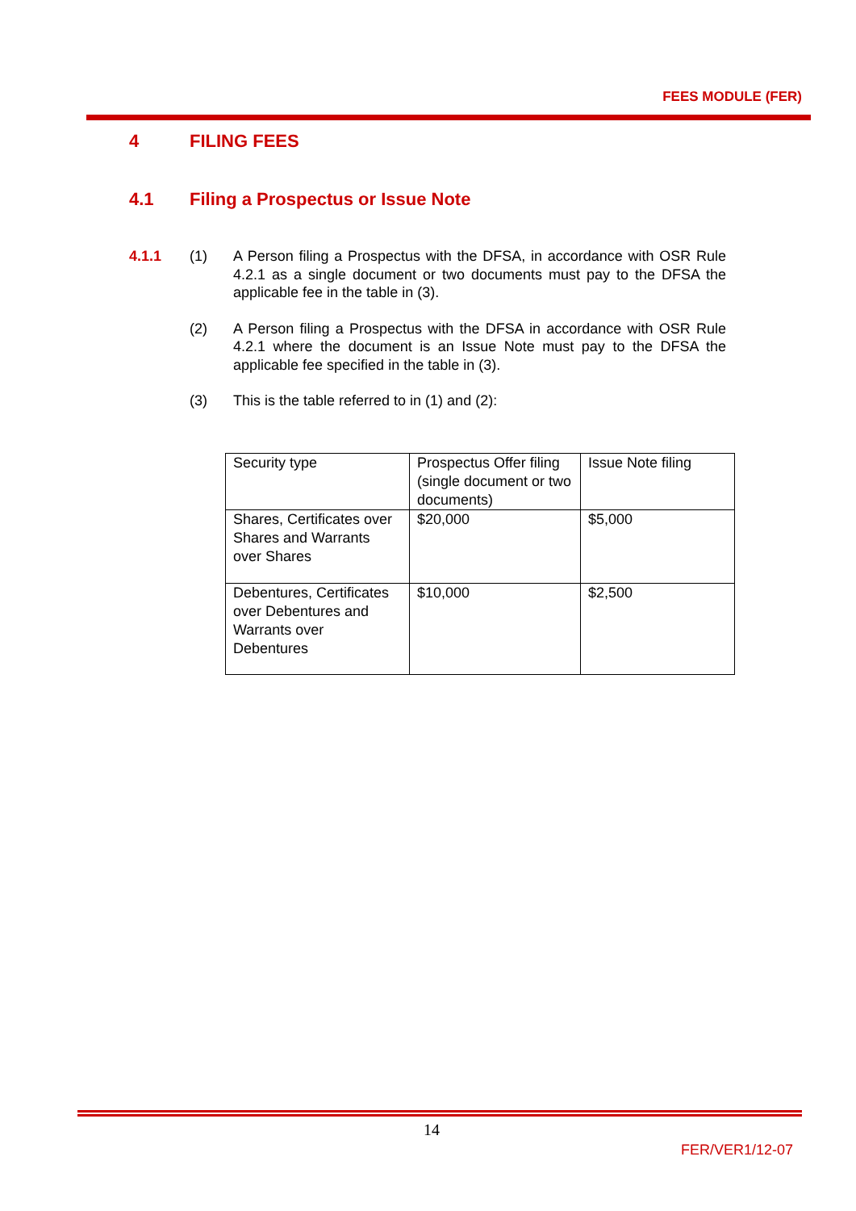FEES MODULE (FER)
4 FILING FEES
4.1 Filing a Prospectus or Issue Note
4.1.1 (1) A Person filing a Prospectus with the DFSA, in accordance with OSR Rule 4.2.1 as a single document or two documents must pay to the DFSA the applicable fee in the table in (3).
(2) A Person filing a Prospectus with the DFSA in accordance with OSR Rule 4.2.1 where the document is an Issue Note must pay to the DFSA the applicable fee specified in the table in (3).
(3) This is the table referred to in (1) and (2):
| Security type | Prospectus Offer filing (single document or two documents) | Issue Note filing |
| Shares, Certificates over Shares and Warrants over Shares | $20,000 | $5,000 |
| Debentures, Certificates over Debentures and Warrants over Debentures | $10,000 | $2,500 |
14
FER/VER1/12-07